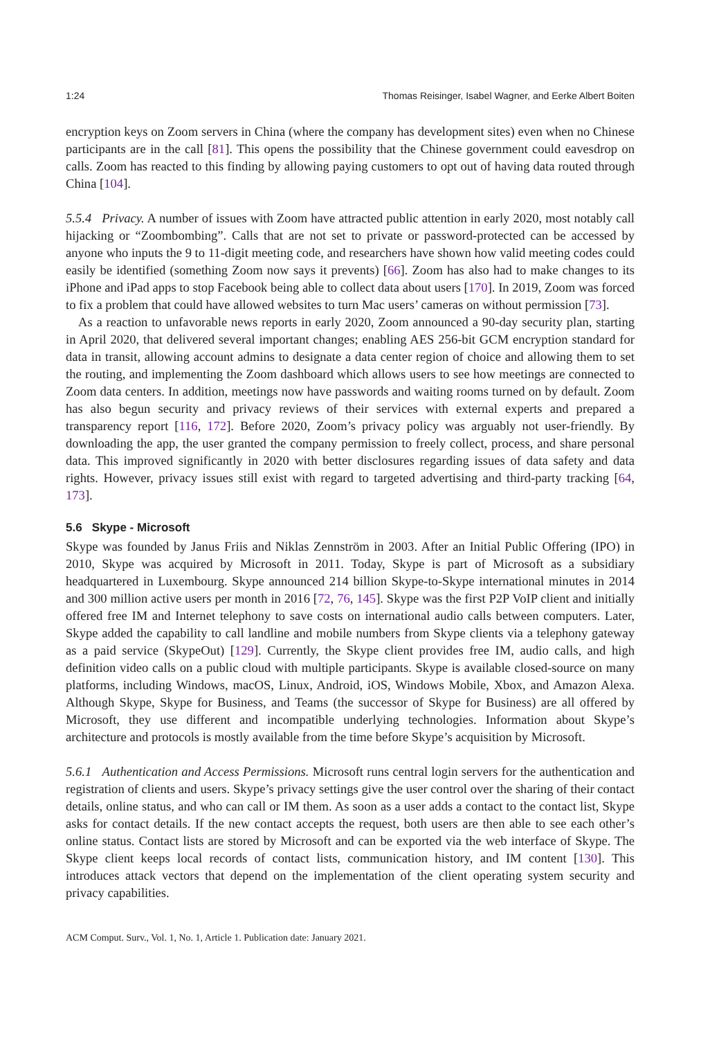1:24 Thomas Reisinger, Isabel Wagner, and Eerke Albert Boiten
encryption keys on Zoom servers in China (where the company has development sites) even when no Chinese participants are in the call [81]. This opens the possibility that the Chinese government could eavesdrop on calls. Zoom has reacted to this finding by allowing paying customers to opt out of having data routed through China [104].
5.5.4 Privacy. A number of issues with Zoom have attracted public attention in early 2020, most notably call hijacking or “Zoombombing”. Calls that are not set to private or password-protected can be accessed by anyone who inputs the 9 to 11-digit meeting code, and researchers have shown how valid meeting codes could easily be identified (something Zoom now says it prevents) [66]. Zoom has also had to make changes to its iPhone and iPad apps to stop Facebook being able to collect data about users [170]. In 2019, Zoom was forced to fix a problem that could have allowed websites to turn Mac users’ cameras on without permission [73].
As a reaction to unfavorable news reports in early 2020, Zoom announced a 90-day security plan, starting in April 2020, that delivered several important changes; enabling AES 256-bit GCM encryption standard for data in transit, allowing account admins to designate a data center region of choice and allowing them to set the routing, and implementing the Zoom dashboard which allows users to see how meetings are connected to Zoom data centers. In addition, meetings now have passwords and waiting rooms turned on by default. Zoom has also begun security and privacy reviews of their services with external experts and prepared a transparency report [116, 172]. Before 2020, Zoom’s privacy policy was arguably not user-friendly. By downloading the app, the user granted the company permission to freely collect, process, and share personal data. This improved significantly in 2020 with better disclosures regarding issues of data safety and data rights. However, privacy issues still exist with regard to targeted advertising and third-party tracking [64, 173].
5.6 Skype - Microsoft
Skype was founded by Janus Friis and Niklas Zennström in 2003. After an Initial Public Offering (IPO) in 2010, Skype was acquired by Microsoft in 2011. Today, Skype is part of Microsoft as a subsidiary headquartered in Luxembourg. Skype announced 214 billion Skype-to-Skype international minutes in 2014 and 300 million active users per month in 2016 [72, 76, 145]. Skype was the first P2P VoIP client and initially offered free IM and Internet telephony to save costs on international audio calls between computers. Later, Skype added the capability to call landline and mobile numbers from Skype clients via a telephony gateway as a paid service (SkypeOut) [129]. Currently, the Skype client provides free IM, audio calls, and high definition video calls on a public cloud with multiple participants. Skype is available closed-source on many platforms, including Windows, macOS, Linux, Android, iOS, Windows Mobile, Xbox, and Amazon Alexa. Although Skype, Skype for Business, and Teams (the successor of Skype for Business) are all offered by Microsoft, they use different and incompatible underlying technologies. Information about Skype’s architecture and protocols is mostly available from the time before Skype’s acquisition by Microsoft.
5.6.1 Authentication and Access Permissions. Microsoft runs central login servers for the authentication and registration of clients and users. Skype’s privacy settings give the user control over the sharing of their contact details, online status, and who can call or IM them. As soon as a user adds a contact to the contact list, Skype asks for contact details. If the new contact accepts the request, both users are then able to see each other’s online status. Contact lists are stored by Microsoft and can be exported via the web interface of Skype. The Skype client keeps local records of contact lists, communication history, and IM content [130]. This introduces attack vectors that depend on the implementation of the client operating system security and privacy capabilities.
ACM Comput. Surv., Vol. 1, No. 1, Article 1. Publication date: January 2021.